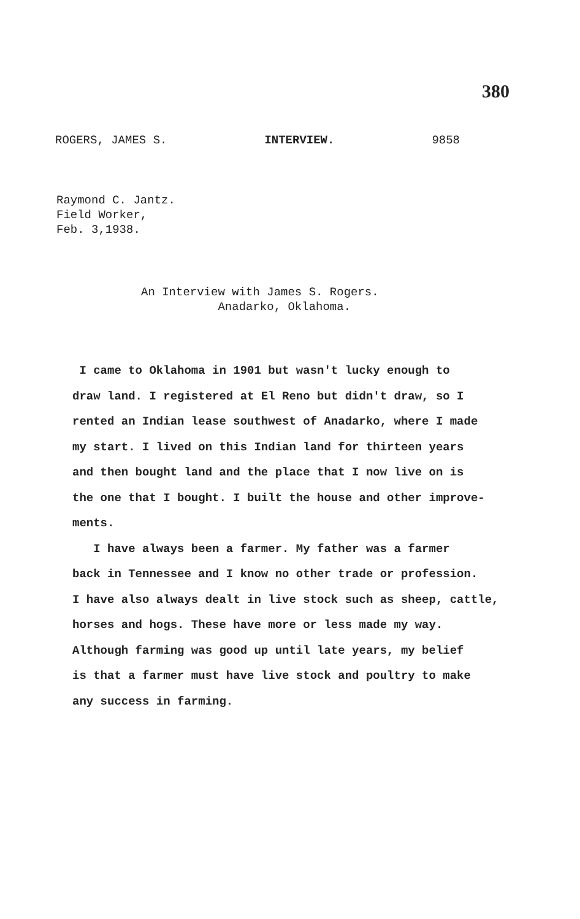380
ROGERS, JAMES S. INTERVIEW. 9858
Raymond C. Jantz.
Field Worker,
Feb. 3,1938.
An Interview with James S. Rogers.
Anadarko, Oklahoma.
I came to Oklahoma in 1901 but wasn't lucky enough to
draw land. I registered at El Reno but didn't draw, so I
rented an Indian lease southwest of Anadarko, where I made
my start. I lived on this Indian land for thirteen years
and then bought land and the place that I now live on is
the one that I bought. I built the house and other improve-
ments.
I have always been a farmer. My father was a farmer
back in Tennessee and I know no other trade or profession.
I have also always dealt in live stock such as sheep, cattle,
horses and hogs. These have more or less made my way.
Although farming was good up until late years, my belief
is that a farmer must have live stock and poultry to make
any success in farming.